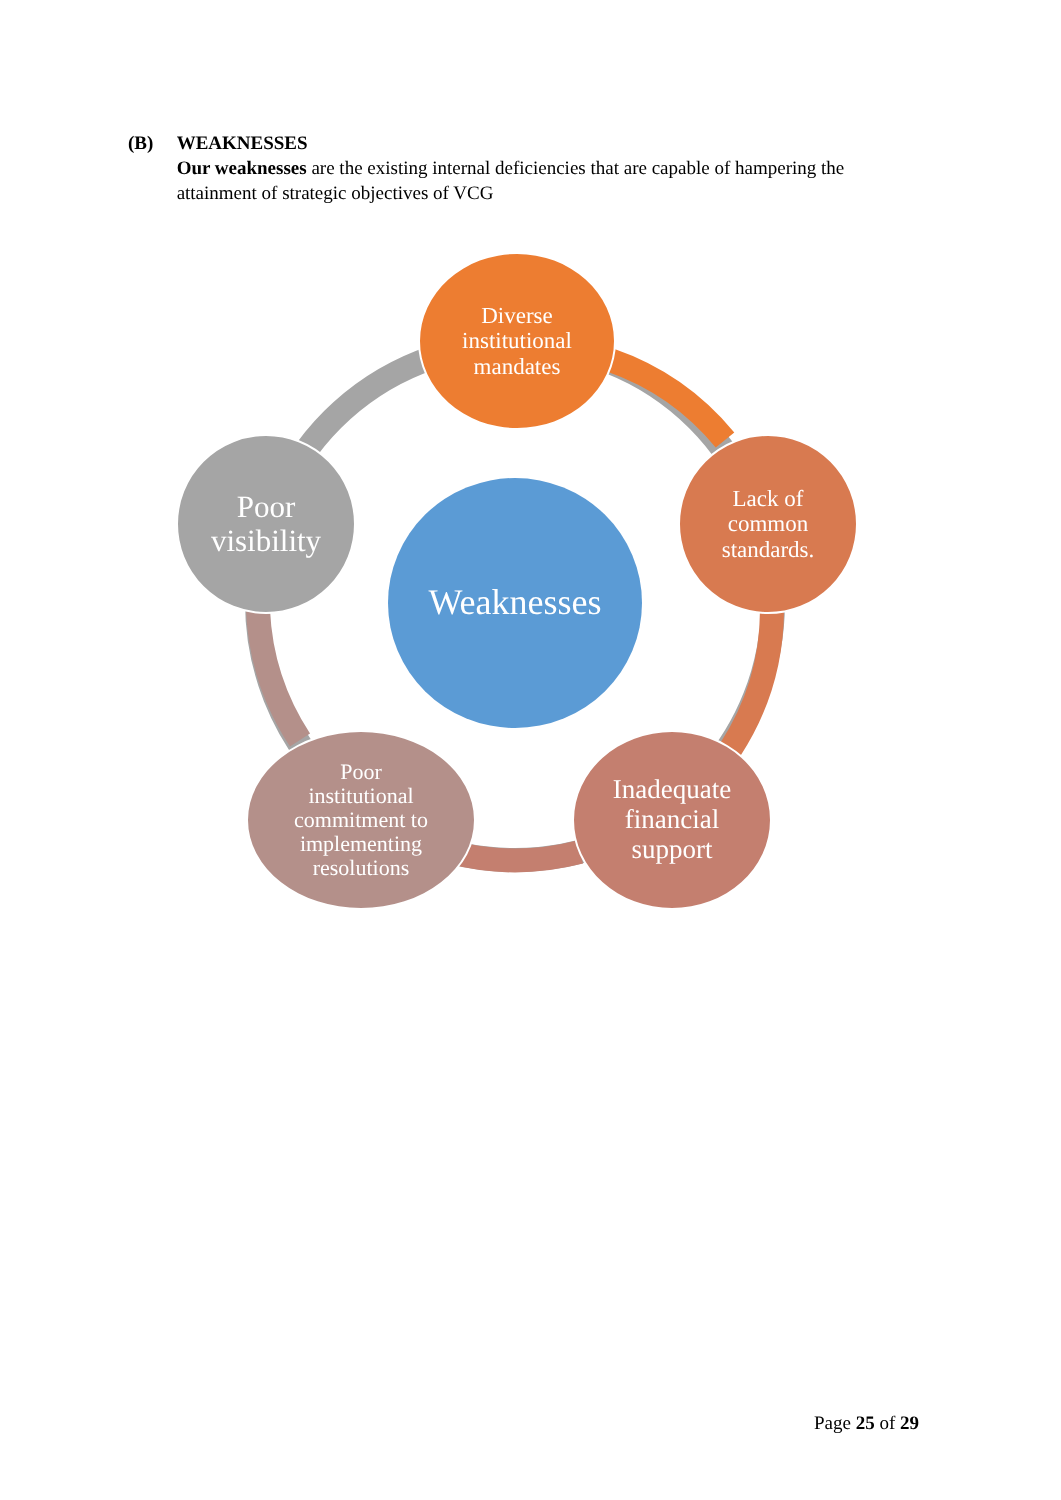(B) WEAKNESSES
Our weaknesses are the existing internal deficiencies that are capable of hampering the attainment of strategic objectives of VCG
Diverse
institutional
mandates
Lack of
common
standards.
Inadequate
financial
support
Poor
institutional
commitment to
implementing
resolutions
Poor
visibility
Weaknesses
Page 25 of 29